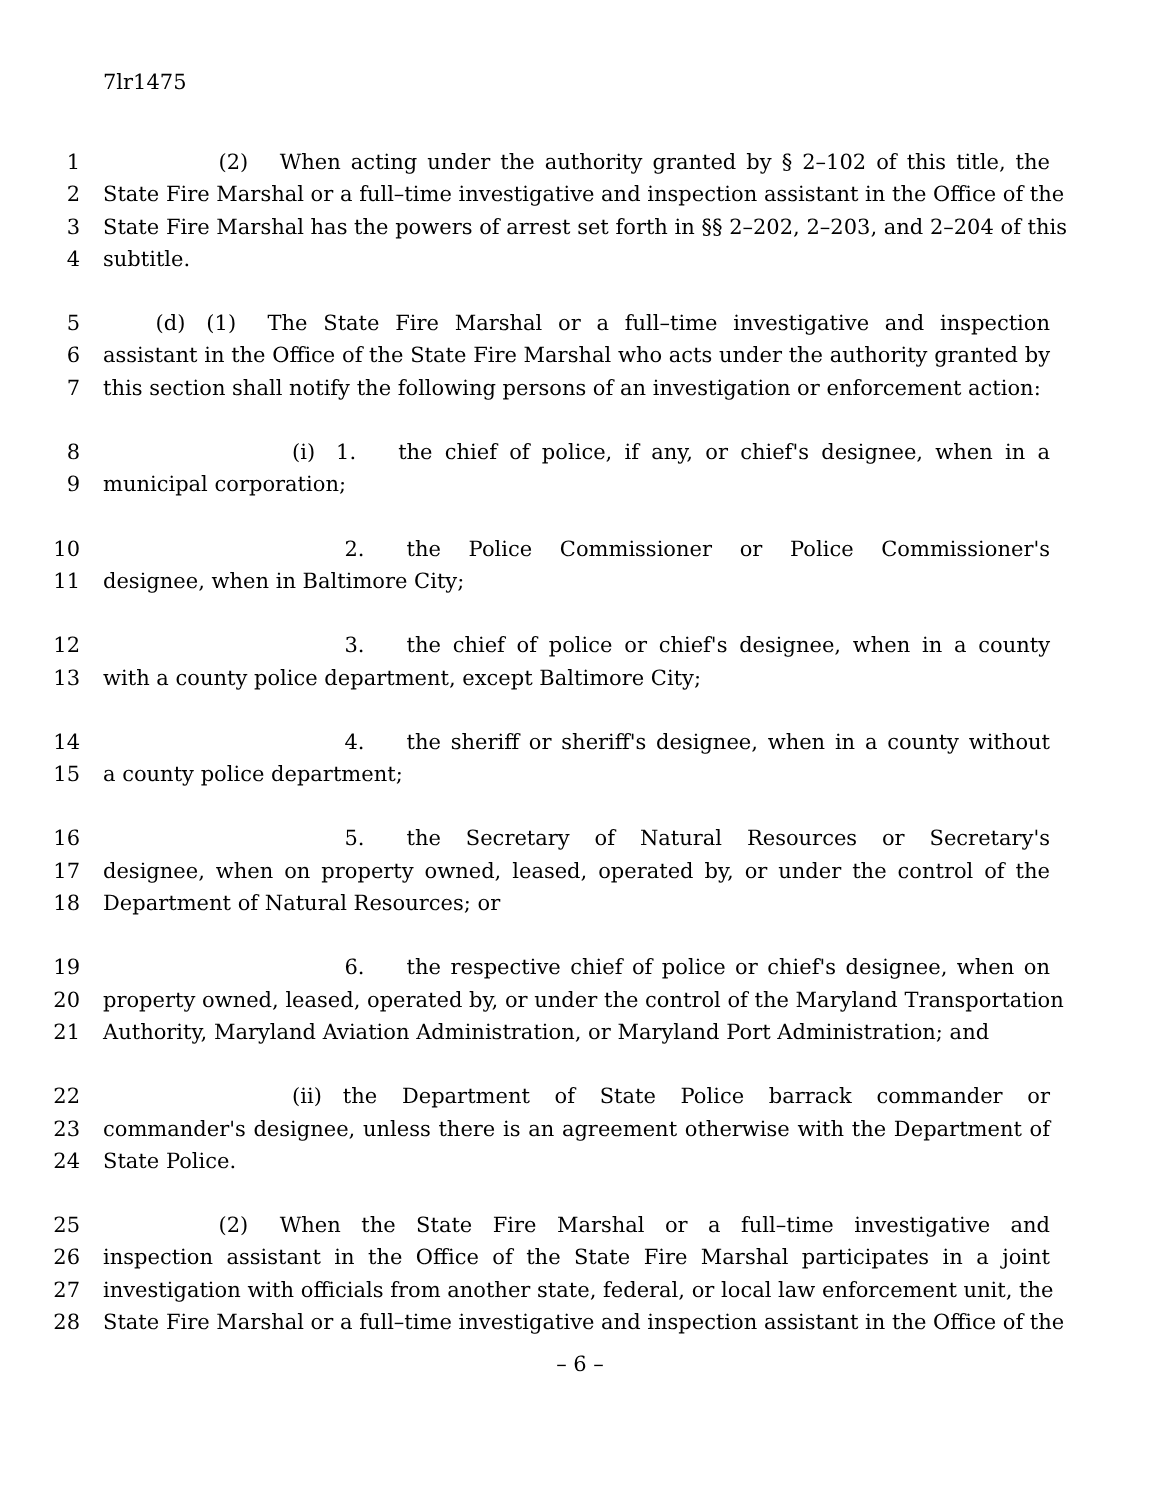7lr1475
1      (2)  When acting under the authority granted by § 2–102 of this title, the
2 State Fire Marshal or a full–time investigative and inspection assistant in the Office of the
3 State Fire Marshal has the powers of arrest set forth in §§ 2–202, 2–203, and 2–204 of this
4 subtitle.
5   (d) (1)  The State Fire Marshal or a full–time investigative and inspection
6 assistant in the Office of the State Fire Marshal who acts under the authority granted by
7 this section shall notify the following persons of an investigation or enforcement action:
8         (i) 1.  the chief of police, if any, or chief's designee, when in a
9 municipal corporation;
10            2.  the Police Commissioner or Police Commissioner's
11 designee, when in Baltimore City;
12            3.  the chief of police or chief's designee, when in a county
13 with a county police department, except Baltimore City;
14            4.  the sheriff or sheriff's designee, when in a county without
15 a county police department;
16            5.  the Secretary of Natural Resources or Secretary's
17 designee, when on property owned, leased, operated by, or under the control of the
18 Department of Natural Resources; or
19            6.  the respective chief of police or chief's designee, when on
20 property owned, leased, operated by, or under the control of the Maryland Transportation
21 Authority, Maryland Aviation Administration, or Maryland Port Administration; and
22         (ii) the Department of State Police barrack commander or
23 commander's designee, unless there is an agreement otherwise with the Department of
24 State Police.
25      (2)  When the State Fire Marshal or a full–time investigative and
26 inspection assistant in the Office of the State Fire Marshal participates in a joint
27 investigation with officials from another state, federal, or local law enforcement unit, the
28 State Fire Marshal or a full–time investigative and inspection assistant in the Office of the
– 6 –